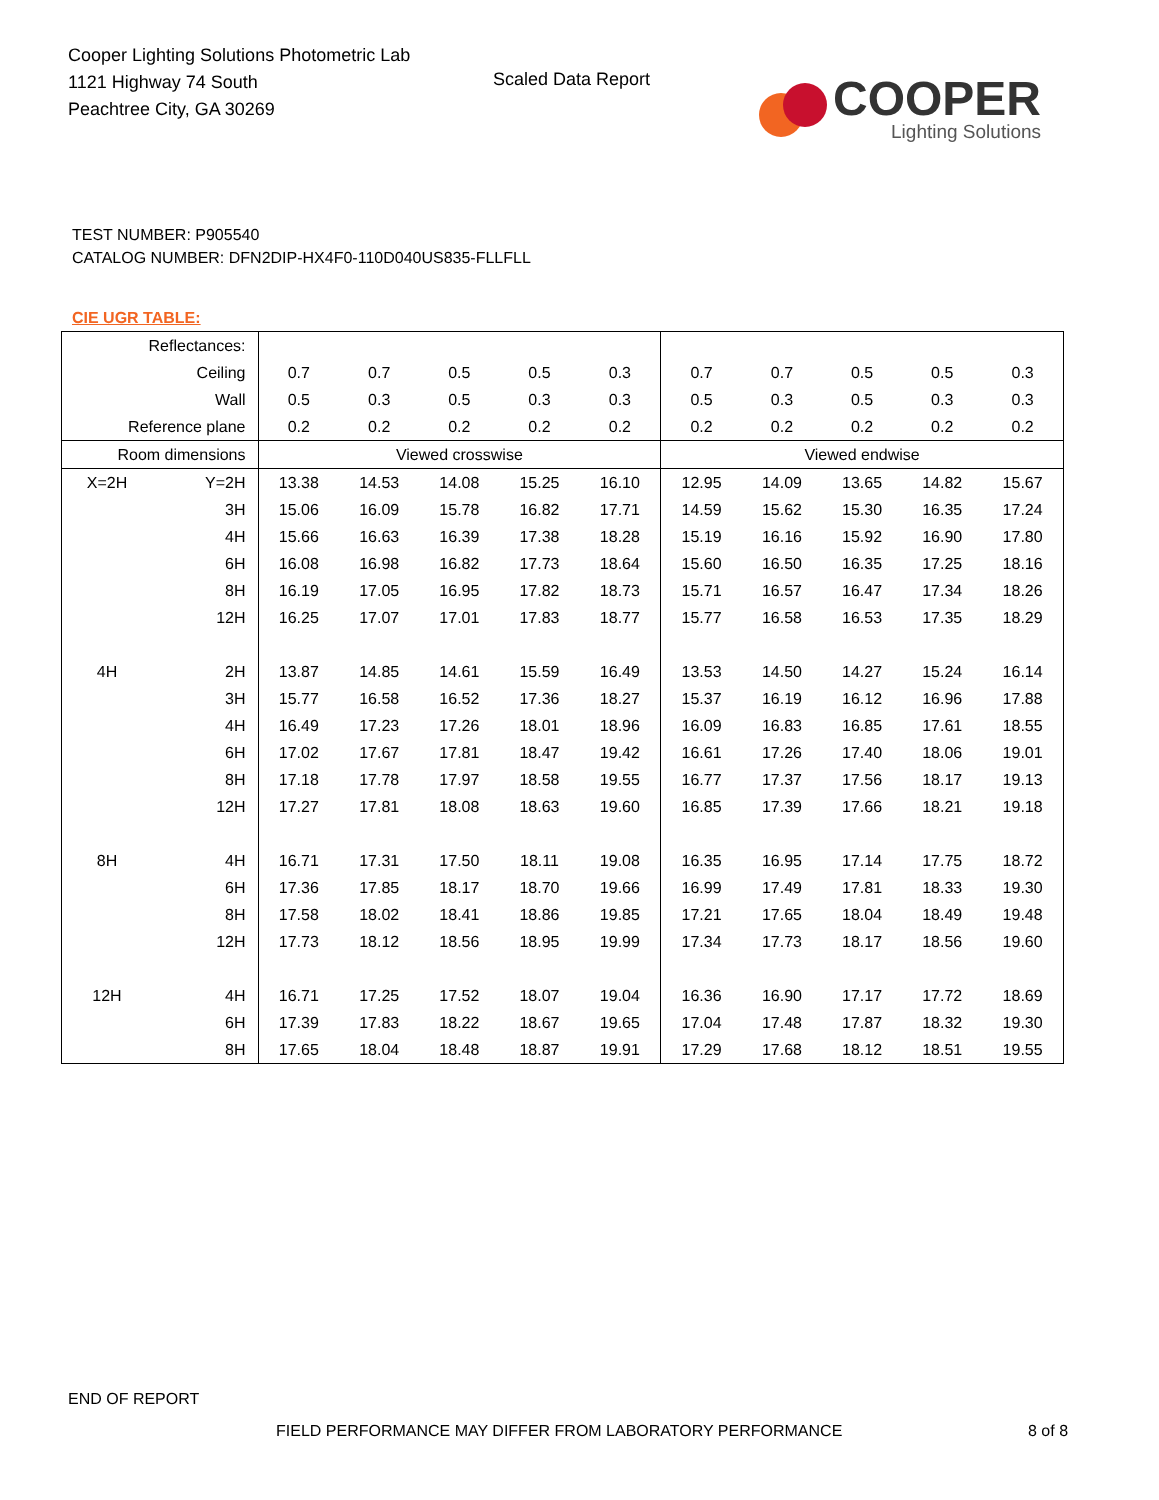Cooper Lighting Solutions Photometric Lab
1121 Highway 74 South
Peachtree City, GA 30269
Scaled Data Report
COOPER
Lighting Solutions
TEST NUMBER: P905540
CATALOG NUMBER: DFN2DIP-HX4F0-110D040US835-FLLFLL
CIE UGR TABLE:
| Reflectances: | | | | | | | | | | | |
| Ceiling | | 0.7 | 0.7 | 0.5 | 0.5 | 0.3 | 0.7 | 0.7 | 0.5 | 0.5 | 0.3 |
| Wall | | 0.5 | 0.3 | 0.5 | 0.3 | 0.3 | 0.5 | 0.3 | 0.5 | 0.3 | 0.3 |
| Reference plane | | 0.2 | 0.2 | 0.2 | 0.2 | 0.2 | 0.2 | 0.2 | 0.2 | 0.2 | 0.2 |
| Room dimensions | | Viewed crosswise | | | | | Viewed endwise | | | | |
| X=2H | Y=2H | 13.38 | 14.53 | 14.08 | 15.25 | 16.10 | 12.95 | 14.09 | 13.65 | 14.82 | 15.67 |
| | 3H | 15.06 | 16.09 | 15.78 | 16.82 | 17.71 | 14.59 | 15.62 | 15.30 | 16.35 | 17.24 |
| | 4H | 15.66 | 16.63 | 16.39 | 17.38 | 18.28 | 15.19 | 16.16 | 15.92 | 16.90 | 17.80 |
| | 6H | 16.08 | 16.98 | 16.82 | 17.73 | 18.64 | 15.60 | 16.50 | 16.35 | 17.25 | 18.16 |
| | 8H | 16.19 | 17.05 | 16.95 | 17.82 | 18.73 | 15.71 | 16.57 | 16.47 | 17.34 | 18.26 |
| | 12H | 16.25 | 17.07 | 17.01 | 17.83 | 18.77 | 15.77 | 16.58 | 16.53 | 17.35 | 18.29 |
| 4H | 2H | 13.87 | 14.85 | 14.61 | 15.59 | 16.49 | 13.53 | 14.50 | 14.27 | 15.24 | 16.14 |
| | 3H | 15.77 | 16.58 | 16.52 | 17.36 | 18.27 | 15.37 | 16.19 | 16.12 | 16.96 | 17.88 |
| | 4H | 16.49 | 17.23 | 17.26 | 18.01 | 18.96 | 16.09 | 16.83 | 16.85 | 17.61 | 18.55 |
| | 6H | 17.02 | 17.67 | 17.81 | 18.47 | 19.42 | 16.61 | 17.26 | 17.40 | 18.06 | 19.01 |
| | 8H | 17.18 | 17.78 | 17.97 | 18.58 | 19.55 | 16.77 | 17.37 | 17.56 | 18.17 | 19.13 |
| | 12H | 17.27 | 17.81 | 18.08 | 18.63 | 19.60 | 16.85 | 17.39 | 17.66 | 18.21 | 19.18 |
| 8H | 4H | 16.71 | 17.31 | 17.50 | 18.11 | 19.08 | 16.35 | 16.95 | 17.14 | 17.75 | 18.72 |
| | 6H | 17.36 | 17.85 | 18.17 | 18.70 | 19.66 | 16.99 | 17.49 | 17.81 | 18.33 | 19.30 |
| | 8H | 17.58 | 18.02 | 18.41 | 18.86 | 19.85 | 17.21 | 17.65 | 18.04 | 18.49 | 19.48 |
| | 12H | 17.73 | 18.12 | 18.56 | 18.95 | 19.99 | 17.34 | 17.73 | 18.17 | 18.56 | 19.60 |
| 12H | 4H | 16.71 | 17.25 | 17.52 | 18.07 | 19.04 | 16.36 | 16.90 | 17.17 | 17.72 | 18.69 |
| | 6H | 17.39 | 17.83 | 18.22 | 18.67 | 19.65 | 17.04 | 17.48 | 17.87 | 18.32 | 19.30 |
| | 8H | 17.65 | 18.04 | 18.48 | 18.87 | 19.91 | 17.29 | 17.68 | 18.12 | 18.51 | 19.55 |
END OF REPORT
FIELD PERFORMANCE MAY DIFFER FROM LABORATORY PERFORMANCE
8 of 8